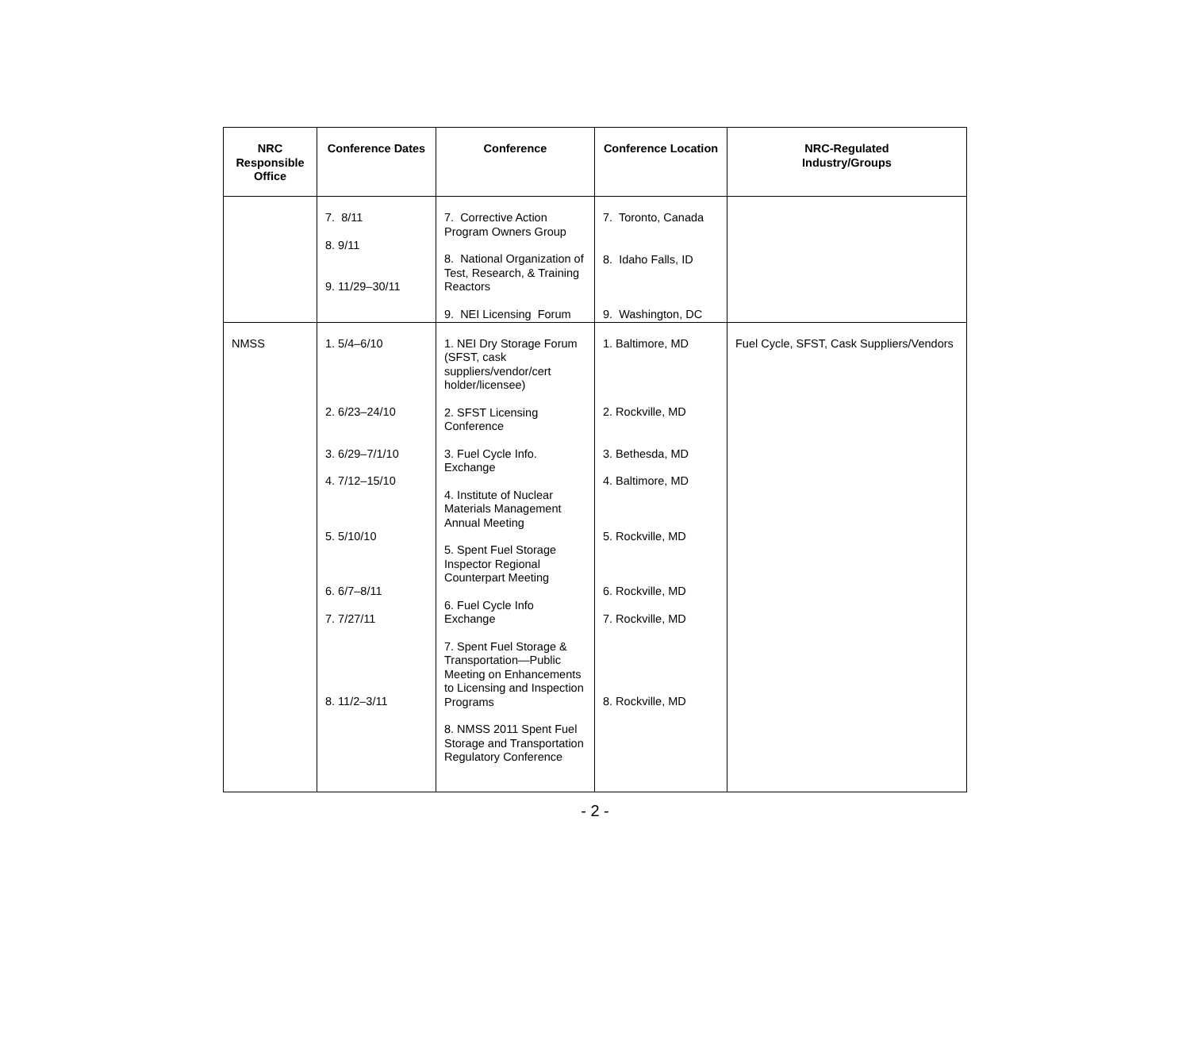| NRC Responsible Office | Conference Dates | Conference | Conference Location | NRC-Regulated Industry/Groups |
| --- | --- | --- | --- | --- |
| | 7. 8/11 8. 9/11 9. 11/29–30/11 | 7. Corrective Action Program Owners Group 8. National Organization of Test, Research, & Training Reactors 9. NEI Licensing Forum | 7. Toronto, Canada 8. Idaho Falls, ID 9. Washington, DC | |
| NMSS | 1. 5/4–6/10 2. 6/23–24/10 3. 6/29–7/1/10 4. 7/12–15/10 5. 5/10/10 6. 6/7–8/11 7. 7/27/11 8. 11/2–3/11 | 1. NEI Dry Storage Forum (SFST, cask suppliers/vendor/cert holder/licensee) 2. SFST Licensing Conference 3. Fuel Cycle Info. Exchange 4. Institute of Nuclear Materials Management Annual Meeting 5. Spent Fuel Storage Inspector Regional Counterpart Meeting 6. Fuel Cycle Info Exchange 7. Spent Fuel Storage & Transportation—Public Meeting on Enhancements to Licensing and Inspection Programs 8. NMSS 2011 Spent Fuel Storage and Transportation Regulatory Conference | 1. Baltimore, MD 2. Rockville, MD 3. Bethesda, MD 4. Baltimore, MD 5. Rockville, MD 6. Rockville, MD 7. Rockville, MD 8. Rockville, MD | Fuel Cycle, SFST, Cask Suppliers/Vendors |
- 2 -